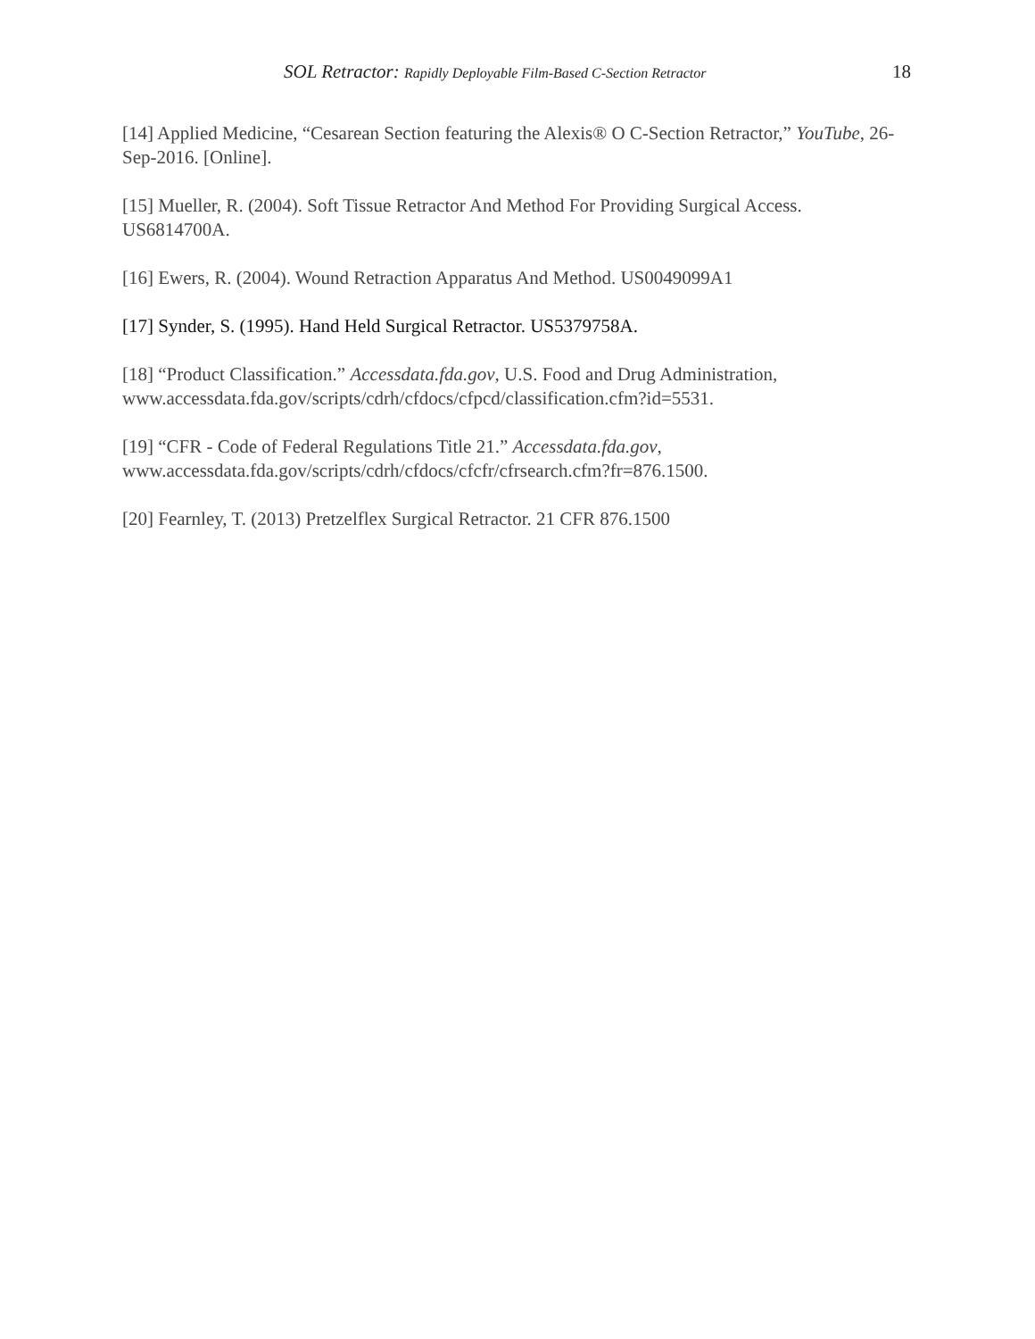SOL Retractor: Rapidly Deployable Film-Based C-Section Retractor 18
[14] Applied Medicine, “Cesarean Section featuring the Alexis® O C-Section Retractor,” YouTube, 26-Sep-2016. [Online].
[15] Mueller, R. (2004). Soft Tissue Retractor And Method For Providing Surgical Access. US6814700A.
[16] Ewers, R. (2004). Wound Retraction Apparatus And Method. US0049099A1
[17] Synder, S. (1995). Hand Held Surgical Retractor. US5379758A.
[18] “Product Classification.” Accessdata.fda.gov, U.S. Food and Drug Administration, www.accessdata.fda.gov/scripts/cdrh/cfdocs/cfpcd/classification.cfm?id=5531.
[19] “CFR - Code of Federal Regulations Title 21.” Accessdata.fda.gov, www.accessdata.fda.gov/scripts/cdrh/cfdocs/cfcfr/cfrsearch.cfm?fr=876.1500.
[20] Fearnley, T. (2013) Pretzelflex Surgical Retractor. 21 CFR 876.1500